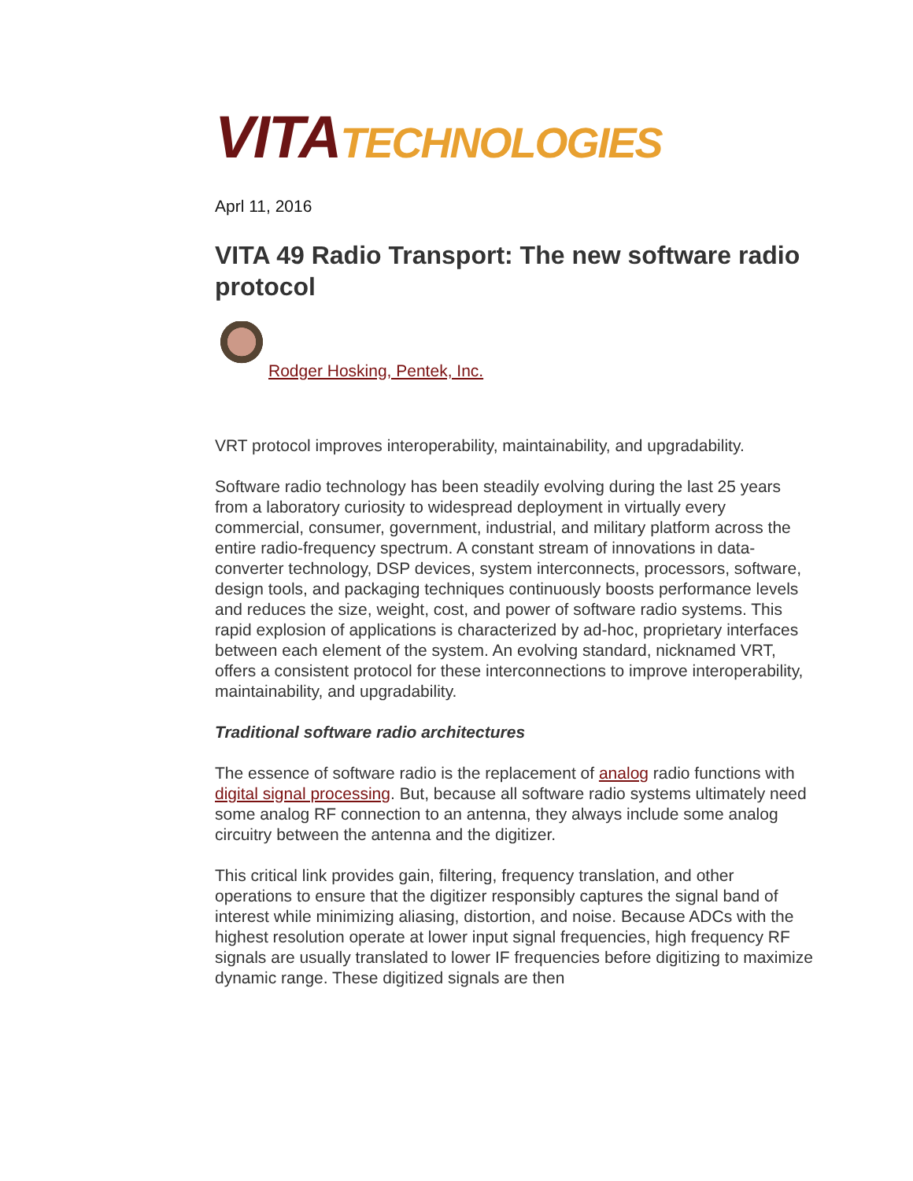VITA TECHNOLOGIES
Aprl 11, 2016
VITA 49 Radio Transport: The new software radio protocol
Rodger Hosking, Pentek, Inc.
VRT protocol improves interoperability, maintainability, and upgradability.
Software radio technology has been steadily evolving during the last 25 years from a laboratory curiosity to widespread deployment in virtually every commercial, consumer, government, industrial, and military platform across the entire radio-frequency spectrum. A constant stream of innovations in data-converter technology, DSP devices, system interconnects, processors, software, design tools, and packaging techniques continuously boosts performance levels and reduces the size, weight, cost, and power of software radio systems. This rapid explosion of applications is characterized by ad-hoc, proprietary interfaces between each element of the system. An evolving standard, nicknamed VRT, offers a consistent protocol for these interconnections to improve interoperability, maintainability, and upgradability.
Traditional software radio architectures
The essence of software radio is the replacement of analog radio functions with digital signal processing. But, because all software radio systems ultimately need some analog RF connection to an antenna, they always include some analog circuitry between the antenna and the digitizer.
This critical link provides gain, filtering, frequency translation, and other operations to ensure that the digitizer responsibly captures the signal band of interest while minimizing aliasing, distortion, and noise. Because ADCs with the highest resolution operate at lower input signal frequencies, high frequency RF signals are usually translated to lower IF frequencies before digitizing to maximize dynamic range. These digitized signals are then